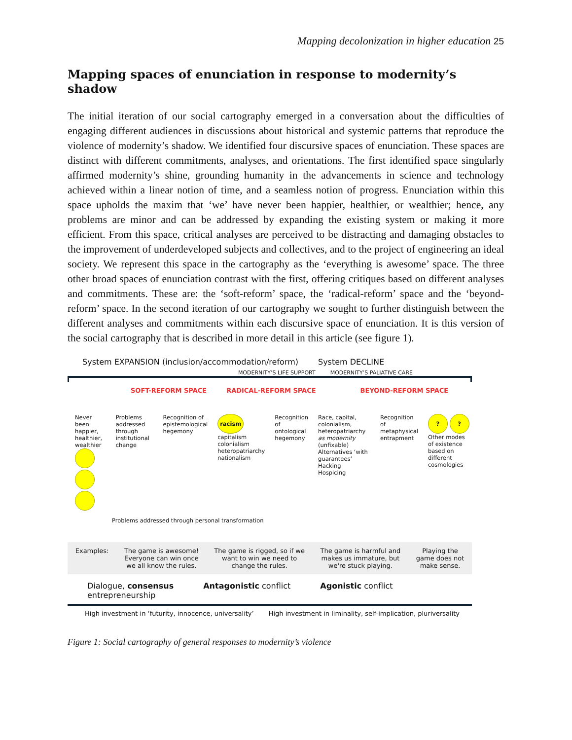Mapping decolonization in higher education 25
Mapping spaces of enunciation in response to modernity’s shadow
The initial iteration of our social cartography emerged in a conversation about the difficulties of engaging different audiences in discussions about historical and systemic patterns that reproduce the violence of modernity’s shadow. We identified four discursive spaces of enunciation. These spaces are distinct with different commitments, analyses, and orientations. The first identified space singularly affirmed modernity’s shine, grounding humanity in the advancements in science and technology achieved within a linear notion of time, and a seamless notion of progress. Enunciation within this space upholds the maxim that ‘we’ have never been happier, healthier, or wealthier; hence, any problems are minor and can be addressed by expanding the existing system or making it more efficient. From this space, critical analyses are perceived to be distracting and damaging obstacles to the improvement of underdeveloped subjects and collectives, and to the project of engineering an ideal society. We represent this space in the cartography as the ‘everything is awesome’ space. The three other broad spaces of enunciation contrast with the first, offering critiques based on different analyses and commitments. These are: the ‘soft-reform’ space, the ‘radical-reform’ space and the ‘beyond-reform’ space. In the second iteration of our cartography we sought to further distinguish between the different analyses and commitments within each discursive space of enunciation. It is this version of the social cartography that is described in more detail in this article (see figure 1).
System EXPANSION (inclusion/accommodation/reform) System DECLINE
MODERNITY’S LIFE SUPPORT MODERNITY’S PALIATIVE CARE
SOFT-REFORM SPACE RADICAL-REFORM SPACE BEYOND-REFORM SPACE
Never been happier, healthier, wealthier
Problems addressed through institutional change
Recognition of epistemological hegemony
racism capitalism colonialism heteropatriarchy nationalism
Recognition of ontological hegemony
Race, capital, colonialism, heteropatriarchy as modernity (unfixable)
Alternatives ‘with guarantees’ Hacking Hospicing
Recognition of metaphysical entrapment
? ?
Other modes of existence based on different cosmologies
Problems addressed through personal transformation
Examples: The game is awesome!
Everyone can win once
we all know the rules. The game is rigged, so if we
want to win we need to
change the rules. The game is harmful and
makes us immature, but
we're stuck playing. Playing the
game does not
make sense.
Dialogue, consensus
entrepreneurship Antagonistic conflict Agonistic conflict
High investment in ‘futurity, innocence, universality’ High investment in liminality, self-implication, pluriversality
Figure 1: Social cartography of general responses to modernity’s violence